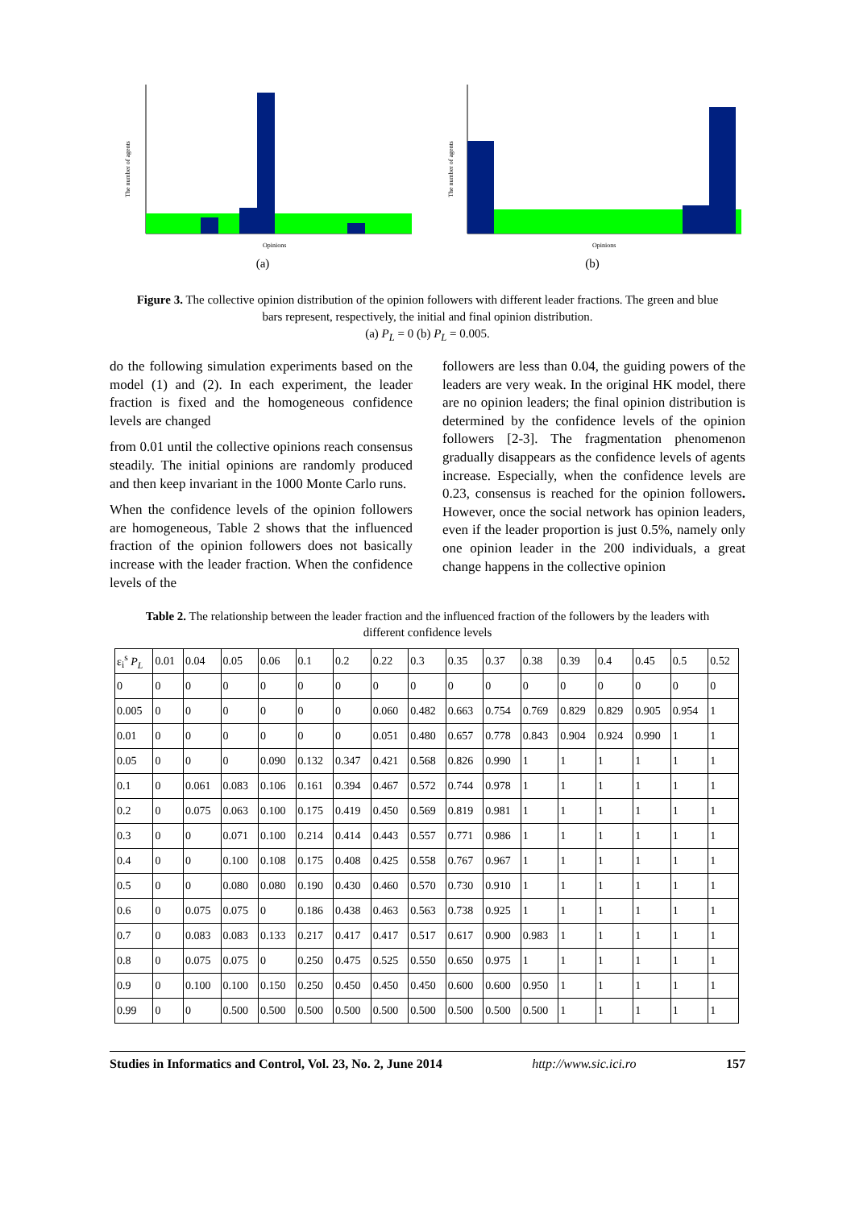The number of agents
Opinions
(a)
The number of agents
Opinions
(b)
Figure 3. The collective opinion distribution of the opinion followers with different leader fractions. The green and blue bars represent, respectively, the initial and final opinion distribution.
(a) P<sub>L</sub> = 0 (b) P<sub>L</sub> = 0.005.
do the following simulation experiments based on the model (1) and (2). In each experiment, the leader fraction is fixed and the homogeneous confidence levels are changed
from 0.01 until the collective opinions reach consensus steadily. The initial opinions are randomly produced and then keep invariant in the 1000 Monte Carlo runs.
When the confidence levels of the opinion followers are homogeneous, Table 2 shows that the influenced fraction of the opinion followers does not basically increase with the leader fraction. When the confidence levels of the
followers are less than 0.04, the guiding powers of the leaders are very weak. In the original HK model, there are no opinion leaders; the final opinion distribution is determined by the confidence levels of the opinion followers [2-3]. The fragmentation phenomenon gradually disappears as the confidence levels of agents increase. Especially, when the confidence levels are 0.23, consensus is reached for the opinion followers. However, once the social network has opinion leaders, even if the leader proportion is just 0.5%, namely only one opinion leader in the 200 individuals, a great change happens in the collective opinion
Table 2. The relationship between the leader fraction and the influenced fraction of the followers by the leaders with different confidence levels
| ε<sub>i</sub><sup>s</sup> P<sub>L</sub> | 0.01 | 0.04 | 0.05 | 0.06 | 0.1 | 0.2 | 0.22 | 0.3 | 0.35 | 0.37 | 0.38 | 0.39 | 0.4 | 0.45 | 0.5 | 0.52 |
| 0 | 0 | 0 | 0 | 0 | 0 | 0 | 0 | 0 | 0 | 0 | 0 | 0 | 0 | 0 | 0 | 0 |
| 0.005 | 0 | 0 | 0 | 0 | 0 | 0 | 0.060 | 0.482 | 0.663 | 0.754 | 0.769 | 0.829 | 0.829 | 0.905 | 0.954 | 1 |
| 0.01 | 0 | 0 | 0 | 0 | 0 | 0 | 0.051 | 0.480 | 0.657 | 0.778 | 0.843 | 0.904 | 0.924 | 0.990 | 1 | 1 |
| 0.05 | 0 | 0 | 0 | 0.090 | 0.132 | 0.347 | 0.421 | 0.568 | 0.826 | 0.990 | 1 | 1 | 1 | 1 | 1 | 1 |
| 0.1 | 0 | 0.061 | 0.083 | 0.106 | 0.161 | 0.394 | 0.467 | 0.572 | 0.744 | 0.978 | 1 | 1 | 1 | 1 | 1 | 1 |
| 0.2 | 0 | 0.075 | 0.063 | 0.100 | 0.175 | 0.419 | 0.450 | 0.569 | 0.819 | 0.981 | 1 | 1 | 1 | 1 | 1 | 1 |
| 0.3 | 0 | 0 | 0.071 | 0.100 | 0.214 | 0.414 | 0.443 | 0.557 | 0.771 | 0.986 | 1 | 1 | 1 | 1 | 1 | 1 |
| 0.4 | 0 | 0 | 0.100 | 0.108 | 0.175 | 0.408 | 0.425 | 0.558 | 0.767 | 0.967 | 1 | 1 | 1 | 1 | 1 | 1 |
| 0.5 | 0 | 0 | 0.080 | 0.080 | 0.190 | 0.430 | 0.460 | 0.570 | 0.730 | 0.910 | 1 | 1 | 1 | 1 | 1 | 1 |
| 0.6 | 0 | 0.075 | 0.075 | 0 | 0.186 | 0.438 | 0.463 | 0.563 | 0.738 | 0.925 | 1 | 1 | 1 | 1 | 1 | 1 |
| 0.7 | 0 | 0.083 | 0.083 | 0.133 | 0.217 | 0.417 | 0.417 | 0.517 | 0.617 | 0.900 | 0.983 | 1 | 1 | 1 | 1 | 1 |
| 0.8 | 0 | 0.075 | 0.075 | 0 | 0.250 | 0.475 | 0.525 | 0.550 | 0.650 | 0.975 | 1 | 1 | 1 | 1 | 1 | 1 |
| 0.9 | 0 | 0.100 | 0.100 | 0.150 | 0.250 | 0.450 | 0.450 | 0.450 | 0.600 | 0.600 | 0.950 | 1 | 1 | 1 | 1 | 1 |
| 0.99 | 0 | 0 | 0.500 | 0.500 | 0.500 | 0.500 | 0.500 | 0.500 | 0.500 | 0.500 | 0.500 | 1 | 1 | 1 | 1 | 1 |
Studies in Informatics and Control, Vol. 23, No. 2, June 2014 http://www.sic.ici.ro 157